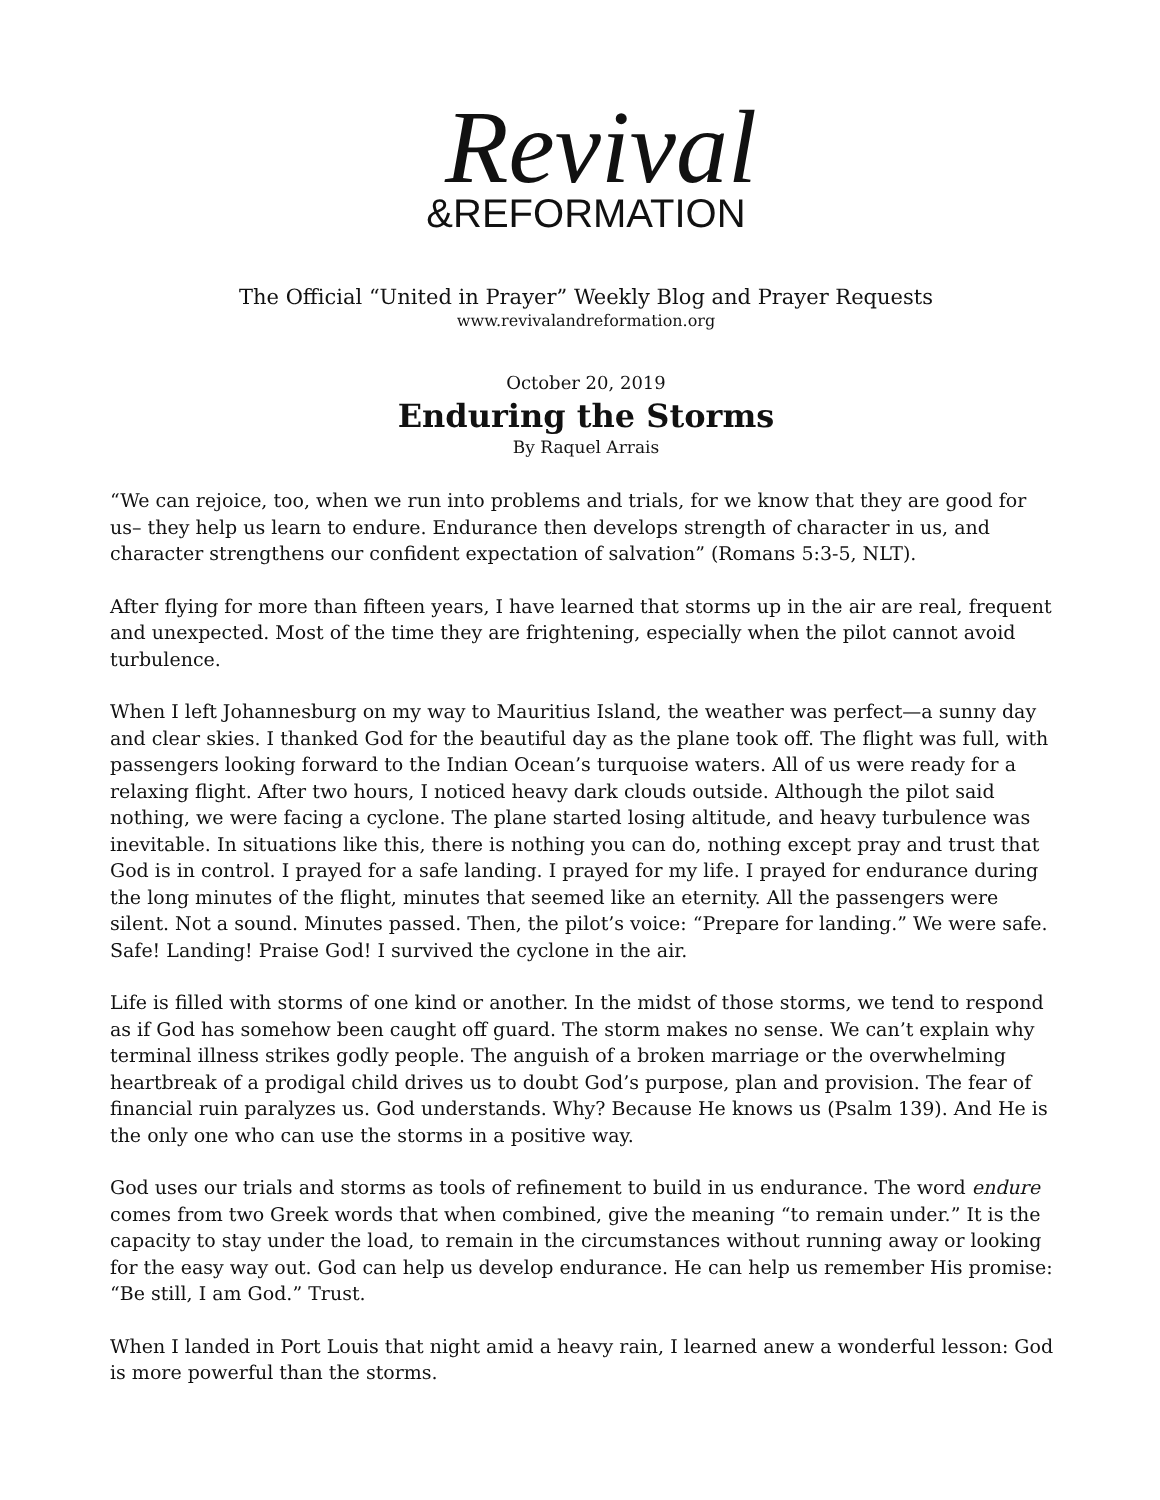Revival
&REFORMATION
The Official “United in Prayer” Weekly Blog and Prayer Requests
www.revivalandreformation.org
October 20, 2019
Enduring the Storms
By Raquel Arrais
“We can rejoice, too, when we run into problems and trials, for we know that they are good for us– they help us learn to endure. Endurance then develops strength of character in us, and character strengthens our confident expectation of salvation” (Romans 5:3-5, NLT).
After flying for more than fifteen years, I have learned that storms up in the air are real, frequent and unexpected. Most of the time they are frightening, especially when the pilot cannot avoid turbulence.
When I left Johannesburg on my way to Mauritius Island, the weather was perfect—a sunny day and clear skies. I thanked God for the beautiful day as the plane took off. The flight was full, with passengers looking forward to the Indian Ocean’s turquoise waters. All of us were ready for a relaxing flight. After two hours, I noticed heavy dark clouds outside. Although the pilot said nothing, we were facing a cyclone. The plane started losing altitude, and heavy turbulence was inevitable. In situations like this, there is nothing you can do, nothing except pray and trust that God is in control. I prayed for a safe landing. I prayed for my life. I prayed for endurance during the long minutes of the flight, minutes that seemed like an eternity. All the passengers were silent. Not a sound. Minutes passed. Then, the pilot’s voice: “Prepare for landing.” We were safe. Safe! Landing! Praise God! I survived the cyclone in the air.
Life is filled with storms of one kind or another. In the midst of those storms, we tend to respond as if God has somehow been caught off guard. The storm makes no sense. We can’t explain why terminal illness strikes godly people. The anguish of a broken marriage or the overwhelming heartbreak of a prodigal child drives us to doubt God’s purpose, plan and provision. The fear of financial ruin paralyzes us. God understands. Why? Because He knows us (Psalm 139). And He is the only one who can use the storms in a positive way.
God uses our trials and storms as tools of refinement to build in us endurance. The word endure comes from two Greek words that when combined, give the meaning “to remain under.” It is the capacity to stay under the load, to remain in the circumstances without running away or looking for the easy way out. God can help us develop endurance. He can help us remember His promise: “Be still, I am God.” Trust.
When I landed in Port Louis that night amid a heavy rain, I learned anew a wonderful lesson: God is more powerful than the storms.